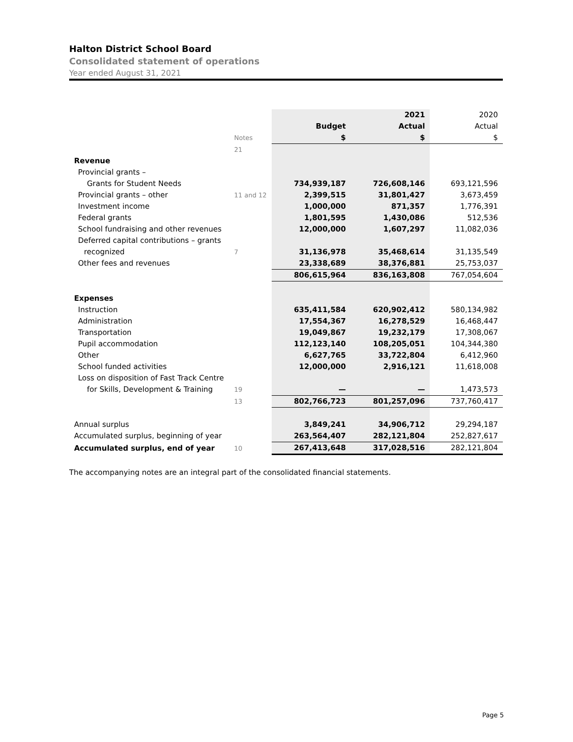Halton District School Board
Consolidated statement of operations
Year ended August 31, 2021
| | | | 2021 | 2020 |
| | | Budget | Actual | Actual |
| | Notes | $ | $ | $ |
| | 21 | | | |
| Revenue | | | | |
| Provincial grants – | | | | |
| Grants for Student Needs | | 734,939,187 | 726,608,146 | 693,121,596 |
| Provincial grants – other | 11 and 12 | 2,399,515 | 31,801,427 | 3,673,459 |
| Investment income | | 1,000,000 | 871,357 | 1,776,391 |
| Federal grants | | 1,801,595 | 1,430,086 | 512,536 |
| School fundraising and other revenues | | 12,000,000 | 1,607,297 | 11,082,036 |
| Deferred capital contributions – grants | | | | |
| recognized | 7 | 31,136,978 | 35,468,614 | 31,135,549 |
| Other fees and revenues | | 23,338,689 | 38,376,881 | 25,753,037 |
| | | 806,615,964 | 836,163,808 | 767,054,604 |
| Expenses | | | | |
| Instruction | | 635,411,584 | 620,902,412 | 580,134,982 |
| Administration | | 17,554,367 | 16,278,529 | 16,468,447 |
| Transportation | | 19,049,867 | 19,232,179 | 17,308,067 |
| Pupil accommodation | | 112,123,140 | 108,205,051 | 104,344,380 |
| Other | | 6,627,765 | 33,722,804 | 6,412,960 |
| School funded activities | | 12,000,000 | 2,916,121 | 11,618,008 |
| Loss on disposition of Fast Track Centre | | | | |
| for Skills, Development & Training | 19 | — | — | 1,473,573 |
| | 13 | 802,766,723 | 801,257,096 | 737,760,417 |
| Annual surplus | | 3,849,241 | 34,906,712 | 29,294,187 |
| Accumulated surplus, beginning of year | | 263,564,407 | 282,121,804 | 252,827,617 |
| Accumulated surplus, end of year | 10 | 267,413,648 | 317,028,516 | 282,121,804 |
The accompanying notes are an integral part of the consolidated financial statements.
Page 5